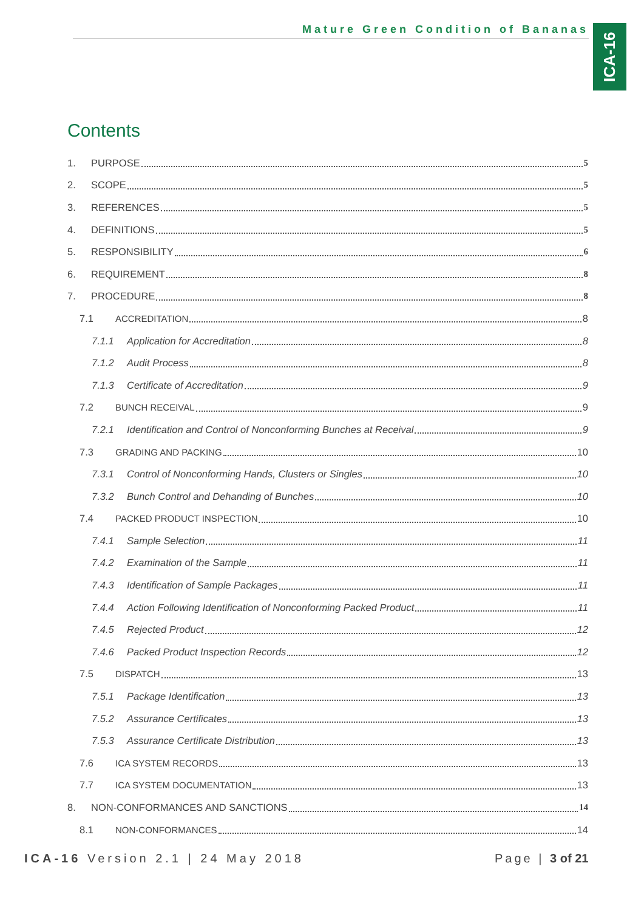Mature Green Condition of Bananas
ICA-16
Contents
1. PURPOSE 5
2. SCOPE 5
3. REFERENCES 5
4. DEFINITIONS 5
5. RESPONSIBILITY 6
6. REQUIREMENT 8
7. PROCEDURE 8
7.1 ACCREDITATION 8
7.1.1 Application for Accreditation 8
7.1.2 Audit Process 8
7.1.3 Certificate of Accreditation 9
7.2 BUNCH RECEIVAL 9
7.2.1 Identification and Control of Nonconforming Bunches at Receival 9
7.3 GRADING AND PACKING 10
7.3.1 Control of Nonconforming Hands, Clusters or Singles 10
7.3.2 Bunch Control and Dehanding of Bunches 10
7.4 PACKED PRODUCT INSPECTION 10
7.4.1 Sample Selection 11
7.4.2 Examination of the Sample 11
7.4.3 Identification of Sample Packages 11
7.4.4 Action Following Identification of Nonconforming Packed Product 11
7.4.5 Rejected Product 12
7.4.6 Packed Product Inspection Records 12
7.5 DISPATCH 13
7.5.1 Package Identification 13
7.5.2 Assurance Certificates 13
7.5.3 Assurance Certificate Distribution 13
7.6 ICA SYSTEM RECORDS 13
7.7 ICA SYSTEM DOCUMENTATION 13
8. NON-CONFORMANCES AND SANCTIONS 14
8.1 NON-CONFORMANCES 14
ICA-16 Version 2.1 | 24 May 2018
Page | 3 of 21